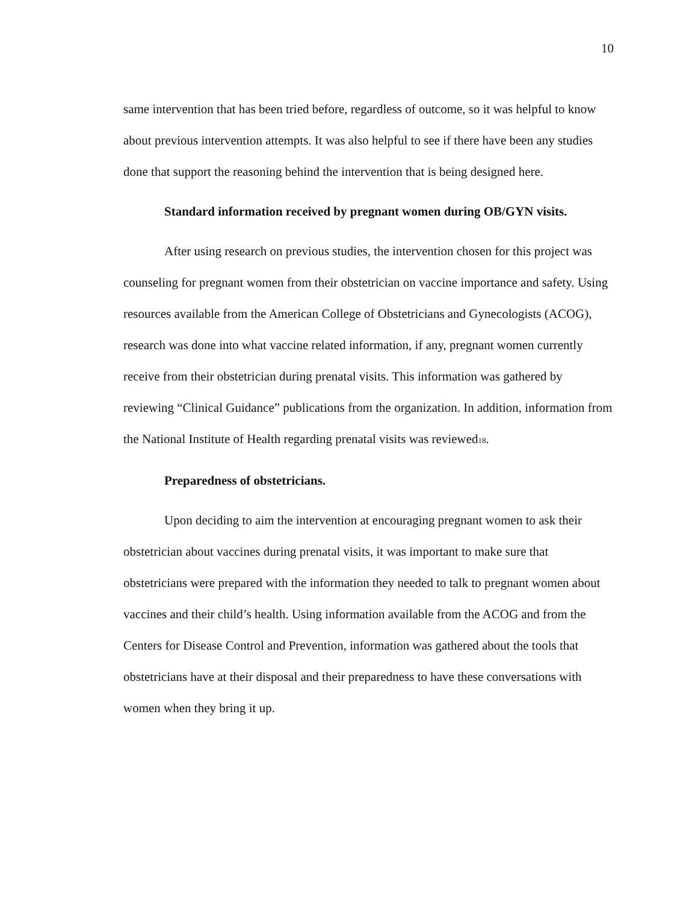10
same intervention that has been tried before, regardless of outcome, so it was helpful to know about previous intervention attempts. It was also helpful to see if there have been any studies done that support the reasoning behind the intervention that is being designed here.
Standard information received by pregnant women during OB/GYN visits.
After using research on previous studies, the intervention chosen for this project was counseling for pregnant women from their obstetrician on vaccine importance and safety. Using resources available from the American College of Obstetricians and Gynecologists (ACOG), research was done into what vaccine related information, if any, pregnant women currently receive from their obstetrician during prenatal visits. This information was gathered by reviewing “Clinical Guidance” publications from the organization. In addition, information from the National Institute of Health regarding prenatal visits was reviewed<sub>18</sub>.
Preparedness of obstetricians.
Upon deciding to aim the intervention at encouraging pregnant women to ask their obstetrician about vaccines during prenatal visits, it was important to make sure that obstetricians were prepared with the information they needed to talk to pregnant women about vaccines and their child’s health. Using information available from the ACOG and from the Centers for Disease Control and Prevention, information was gathered about the tools that obstetricians have at their disposal and their preparedness to have these conversations with women when they bring it up.